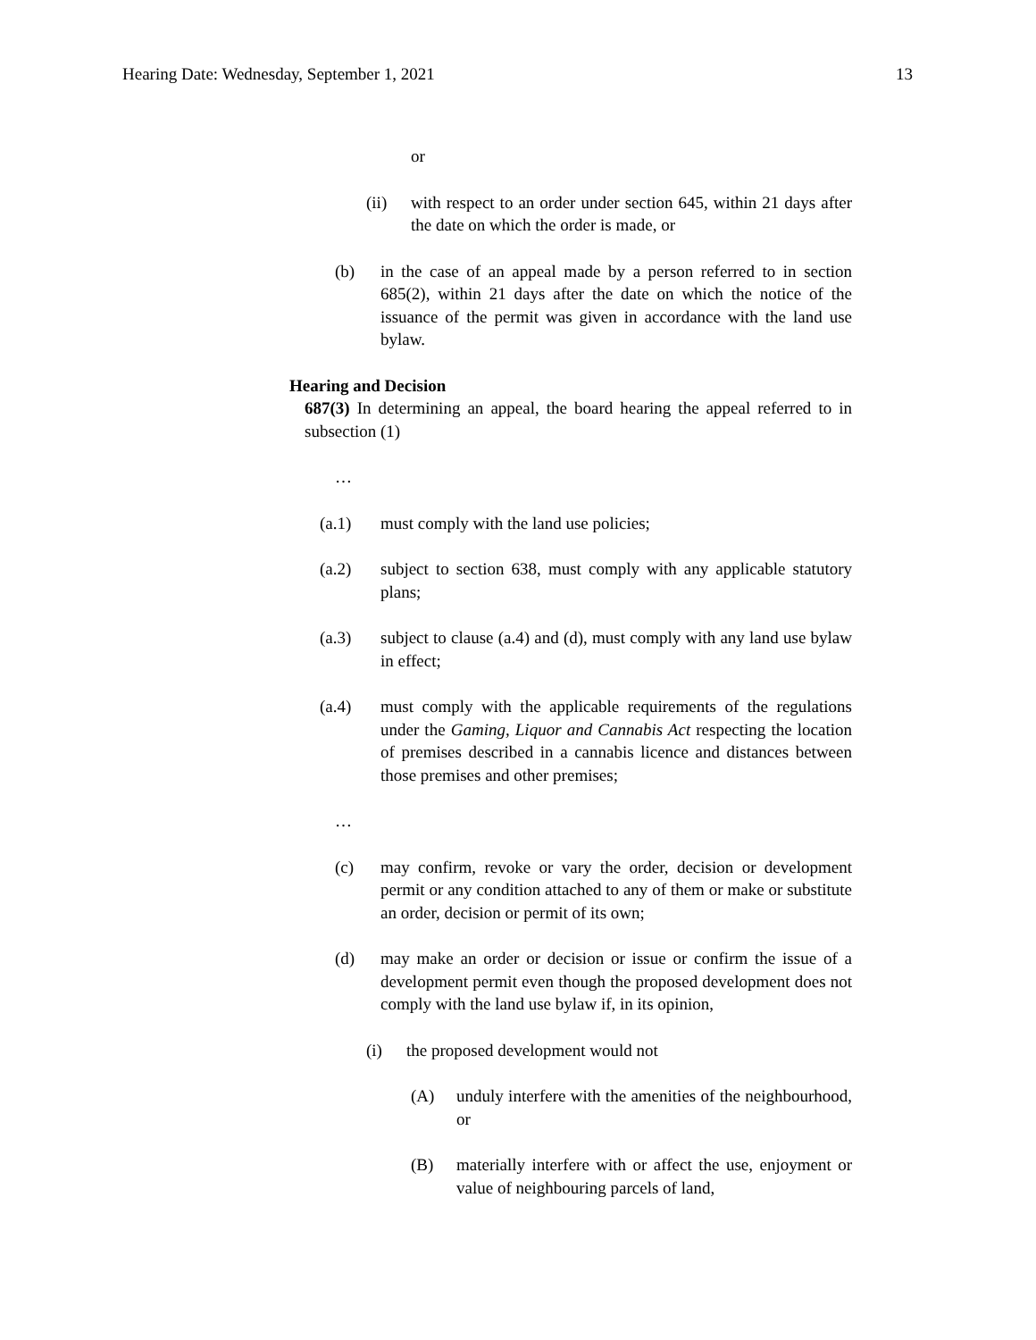Hearing Date: Wednesday, September 1, 2021 13
or
(ii) with respect to an order under section 645, within 21 days after the date on which the order is made, or
(b) in the case of an appeal made by a person referred to in section 685(2), within 21 days after the date on which the notice of the issuance of the permit was given in accordance with the land use bylaw.
Hearing and Decision
687(3) In determining an appeal, the board hearing the appeal referred to in subsection (1)
…
(a.1) must comply with the land use policies;
(a.2) subject to section 638, must comply with any applicable statutory plans;
(a.3) subject to clause (a.4) and (d), must comply with any land use bylaw in effect;
(a.4) must comply with the applicable requirements of the regulations under the Gaming, Liquor and Cannabis Act respecting the location of premises described in a cannabis licence and distances between those premises and other premises;
…
(c) may confirm, revoke or vary the order, decision or development permit or any condition attached to any of them or make or substitute an order, decision or permit of its own;
(d) may make an order or decision or issue or confirm the issue of a development permit even though the proposed development does not comply with the land use bylaw if, in its opinion,
(i) the proposed development would not
(A) unduly interfere with the amenities of the neighbourhood, or
(B) materially interfere with or affect the use, enjoyment or value of neighbouring parcels of land,